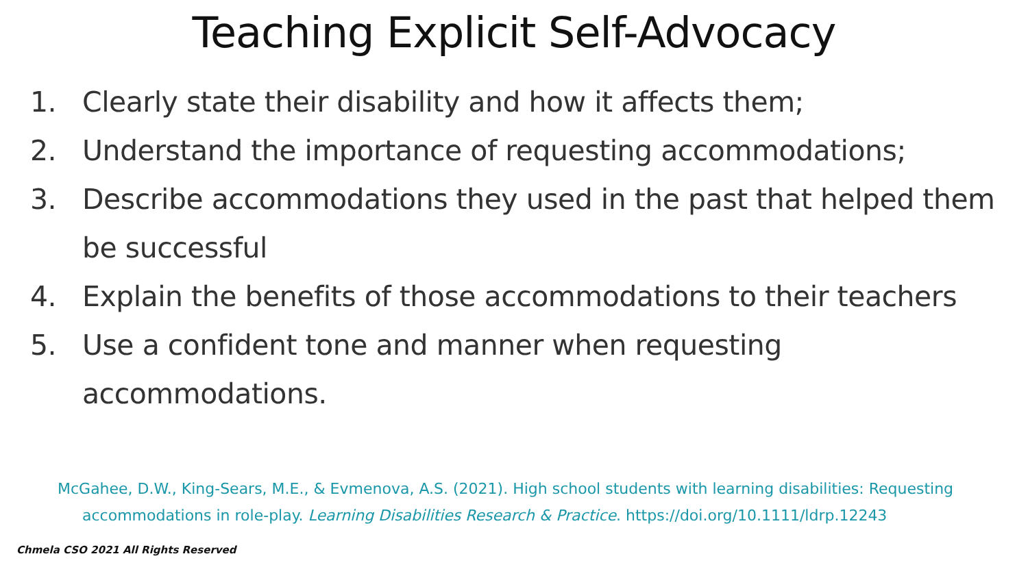Teaching Explicit Self-Advocacy
1. Clearly state their disability and how it affects them;
2. Understand the importance of requesting accommodations;
3. Describe accommodations they used in the past that helped them be successful
4. Explain the benefits of those accommodations to their teachers
5. Use a confident tone and manner when requesting
accommodations.
McGahee, D.W., King-Sears, M.E., & Evmenova, A.S. (2021). High school students with learning disabilities: Requesting accommodations in role-play. Learning Disabilities Research & Practice. https://doi.org/10.1111/ldrp.12243
Chmela CSO 2021 All Rights Reserved